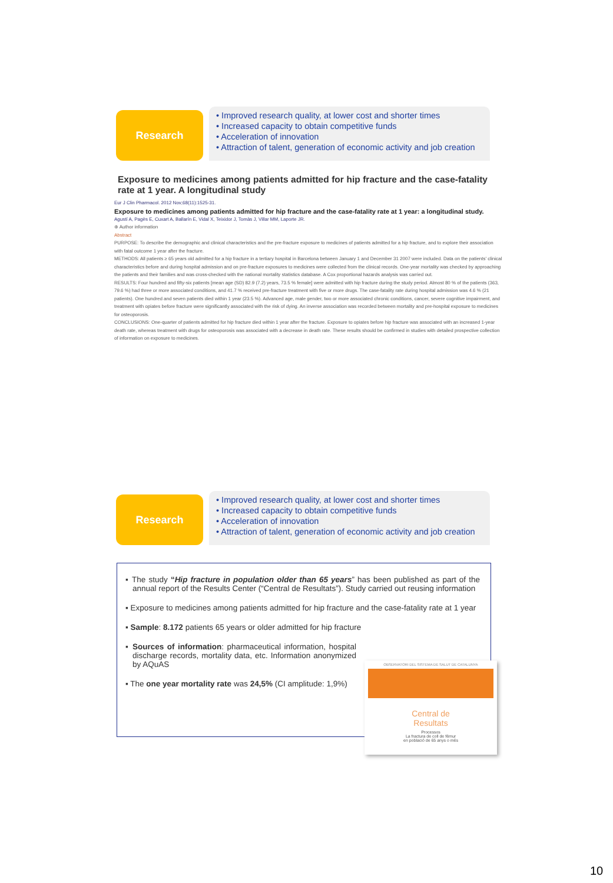Research
• Improved research quality, at lower cost and shorter times
• Increased capacity to obtain competitive funds
• Acceleration of innovation
• Attraction of talent, generation of economic activity and job creation
Exposure to medicines among patients admitted for hip fracture and the case-fatality rate at 1 year. A longitudinal study
Eur J Clin Pharmacol. 2012 Nov;68(11):1525-31.
Exposure to medicines among patients admitted for hip fracture and the case-fatality rate at 1 year: a longitudinal study.
Agustí A, Pagès E, Cuxart A, Ballarín E, Vidal X, Teixidor J, Tomàs J, Villar MM, Laporte JR.
⊕ Author information
Abstract
PURPOSE: To describe the demographic and clinical characteristics and the pre-fracture exposure to medicines of patients admitted for a hip fracture, and to explore their association with fatal outcome 1 year after the fracture.
METHODS: All patients ≥ 65 years old admitted for a hip fracture in a tertiary hospital in Barcelona between January 1 and December 31 2007 were included. Data on the patients' clinical characteristics before and during hospital admission and on pre-fracture exposures to medicines were collected from the clinical records. One-year mortality was checked by approaching the patients and their families and was cross-checked with the national mortality statistics database. A Cox proportional hazards analysis was carried out.
RESULTS: Four hundred and fifty-six patients [mean age (SD) 82.9 (7.2) years, 73.5 % female] were admitted with hip fracture during the study period. Almost 80 % of the patients (363, 79.6 %) had three or more associated conditions, and 41.7 % received pre-fracture treatment with five or more drugs. The case-fatality rate during hospital admission was 4.6 % (21 patients). One hundred and seven patients died within 1 year (23.5 %). Advanced age, male gender, two or more associated chronic conditions, cancer, severe cognitive impairment, and treatment with opiates before fracture were significantly associated with the risk of dying. An inverse association was recorded between mortality and pre-hospital exposure to medicines for osteoporosis.
CONCLUSIONS: One-quarter of patients admitted for hip fracture died within 1 year after the fracture. Exposure to opiates before hip fracture was associated with an increased 1-year death rate, whereas treatment with drugs for osteoporosis was associated with a decrease in death rate. These results should be confirmed in studies with detailed prospective collection of information on exposure to medicines.
Research
• Improved research quality, at lower cost and shorter times
• Increased capacity to obtain competitive funds
• Acceleration of innovation
• Attraction of talent, generation of economic activity and job creation
▪ The study “Hip fracture in population older than 65 years” has been published as part of the annual report of the Results Center (“Central de Resultats”). Study carried out reusing information
▪ Exposure to medicines among patients admitted for hip fracture and the case-fatality rate at 1 year
▪ Sample: 8.172 patients 65 years or older admitted for hip fracture
▪ Sources of information: pharmaceutical information, hospital discharge records, mortality data, etc. Information anonymized by AQuAS
▪ The one year mortality rate was 24,5% (CI amplitude: 1,9%)
OBSERVATORI DEL SISTEMA DE SALUT DE CATALUNYA
Central de
Resultats
Processos
La fractura de coll de fèmur
en població de 65 anys o més
10